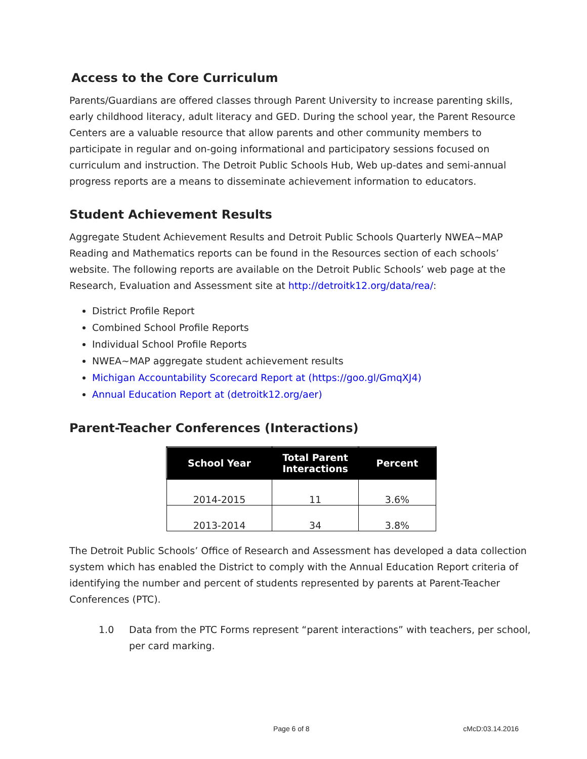Access to the Core Curriculum
Parents/Guardians are offered classes through Parent University to increase parenting skills, early childhood literacy, adult literacy and GED. During the school year, the Parent Resource Centers are a valuable resource that allow parents and other community members to participate in regular and on-going informational and participatory sessions focused on curriculum and instruction. The Detroit Public Schools Hub, Web up-dates and semi-annual progress reports are a means to disseminate achievement information to educators.
Student Achievement Results
Aggregate Student Achievement Results and Detroit Public Schools Quarterly NWEA~MAP Reading and Mathematics reports can be found in the Resources section of each schools’ website. The following reports are available on the Detroit Public Schools’ web page at the Research, Evaluation and Assessment site at http://detroitk12.org/data/rea/:
District Profile Report
Combined School Profile Reports
Individual School Profile Reports
NWEA~MAP aggregate student achievement results
Michigan Accountability Scorecard Report at (https://goo.gl/GmqXJ4)
Annual Education Report at (detroitk12.org/aer)
Parent-Teacher Conferences (Interactions)
| School Year | Total Parent Interactions | Percent |
| --- | --- | --- |
| 2014-2015 | 11 | 3.6% |
| 2013-2014 | 34 | 3.8% |
The Detroit Public Schools’ Office of Research and Assessment has developed a data collection system which has enabled the District to comply with the Annual Education Report criteria of identifying the number and percent of students represented by parents at Parent-Teacher Conferences (PTC).
1.0 Data from the PTC Forms represent “parent interactions” with teachers, per school, per card marking.
Page 6 of 8 cMcD:03.14.2016